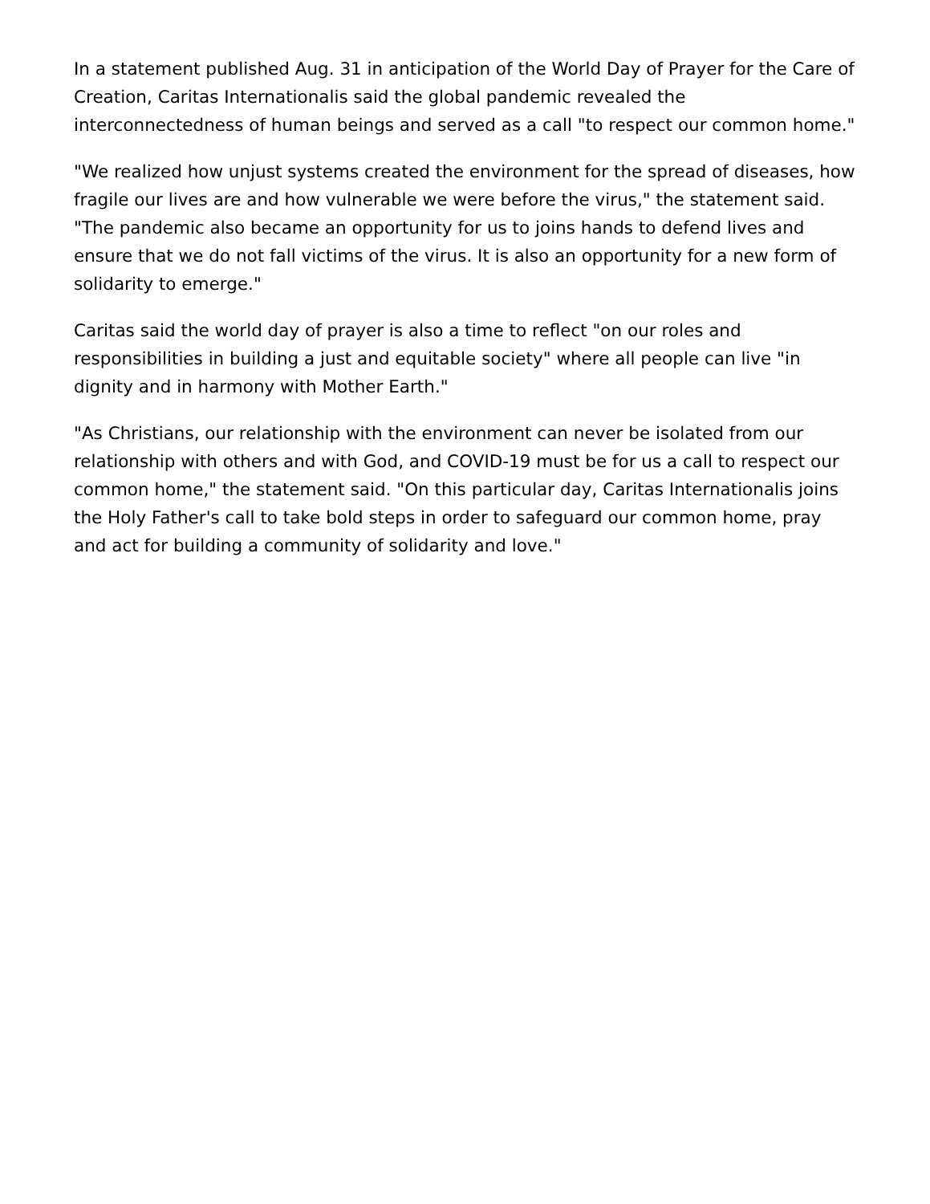In a statement published Aug. 31 in anticipation of the World Day of Prayer for the Care of Creation, Caritas Internationalis said the global pandemic revealed the interconnectedness of human beings and served as a call "to respect our common home."
"We realized how unjust systems created the environment for the spread of diseases, how fragile our lives are and how vulnerable we were before the virus," the statement said. "The pandemic also became an opportunity for us to joins hands to defend lives and ensure that we do not fall victims of the virus. It is also an opportunity for a new form of solidarity to emerge."
Caritas said the world day of prayer is also a time to reflect "on our roles and responsibilities in building a just and equitable society" where all people can live "in dignity and in harmony with Mother Earth."
"As Christians, our relationship with the environment can never be isolated from our relationship with others and with God, and COVID-19 must be for us a call to respect our common home," the statement said. "On this particular day, Caritas Internationalis joins the Holy Father's call to take bold steps in order to safeguard our common home, pray and act for building a community of solidarity and love."